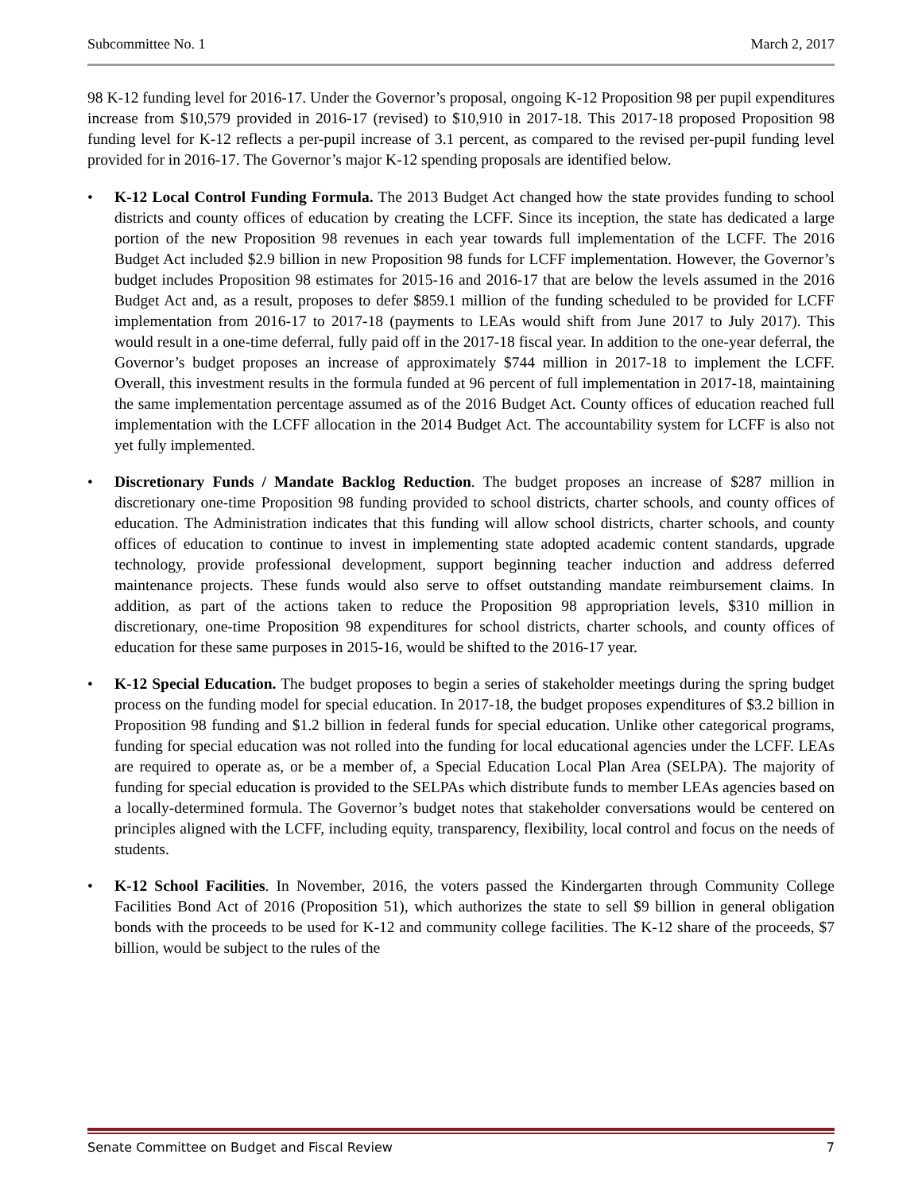Subcommittee No. 1 March 2, 2017
98 K-12 funding level for 2016-17. Under the Governor’s proposal, ongoing K-12 Proposition 98 per pupil expenditures increase from $10,579 provided in 2016-17 (revised) to $10,910 in 2017-18. This 2017-18 proposed Proposition 98 funding level for K-12 reflects a per-pupil increase of 3.1 percent, as compared to the revised per-pupil funding level provided for in 2016-17. The Governor’s major K-12 spending proposals are identified below.
• K-12 Local Control Funding Formula. The 2013 Budget Act changed how the state provides funding to school districts and county offices of education by creating the LCFF. Since its inception, the state has dedicated a large portion of the new Proposition 98 revenues in each year towards full implementation of the LCFF. The 2016 Budget Act included $2.9 billion in new Proposition 98 funds for LCFF implementation. However, the Governor’s budget includes Proposition 98 estimates for 2015-16 and 2016-17 that are below the levels assumed in the 2016 Budget Act and, as a result, proposes to defer $859.1 million of the funding scheduled to be provided for LCFF implementation from 2016-17 to 2017-18 (payments to LEAs would shift from June 2017 to July 2017). This would result in a one-time deferral, fully paid off in the 2017-18 fiscal year. In addition to the one-year deferral, the Governor’s budget proposes an increase of approximately $744 million in 2017-18 to implement the LCFF. Overall, this investment results in the formula funded at 96 percent of full implementation in 2017-18, maintaining the same implementation percentage assumed as of the 2016 Budget Act. County offices of education reached full implementation with the LCFF allocation in the 2014 Budget Act. The accountability system for LCFF is also not yet fully implemented.
• Discretionary Funds / Mandate Backlog Reduction. The budget proposes an increase of $287 million in discretionary one-time Proposition 98 funding provided to school districts, charter schools, and county offices of education. The Administration indicates that this funding will allow school districts, charter schools, and county offices of education to continue to invest in implementing state adopted academic content standards, upgrade technology, provide professional development, support beginning teacher induction and address deferred maintenance projects. These funds would also serve to offset outstanding mandate reimbursement claims. In addition, as part of the actions taken to reduce the Proposition 98 appropriation levels, $310 million in discretionary, one-time Proposition 98 expenditures for school districts, charter schools, and county offices of education for these same purposes in 2015-16, would be shifted to the 2016-17 year.
• K-12 Special Education. The budget proposes to begin a series of stakeholder meetings during the spring budget process on the funding model for special education. In 2017-18, the budget proposes expenditures of $3.2 billion in Proposition 98 funding and $1.2 billion in federal funds for special education. Unlike other categorical programs, funding for special education was not rolled into the funding for local educational agencies under the LCFF. LEAs are required to operate as, or be a member of, a Special Education Local Plan Area (SELPA). The majority of funding for special education is provided to the SELPAs which distribute funds to member LEAs agencies based on a locally-determined formula. The Governor’s budget notes that stakeholder conversations would be centered on principles aligned with the LCFF, including equity, transparency, flexibility, local control and focus on the needs of students.
• K-12 School Facilities. In November, 2016, the voters passed the Kindergarten through Community College Facilities Bond Act of 2016 (Proposition 51), which authorizes the state to sell $9 billion in general obligation bonds with the proceeds to be used for K-12 and community college facilities. The K-12 share of the proceeds, $7 billion, would be subject to the rules of the
Senate Committee on Budget and Fiscal Review 7